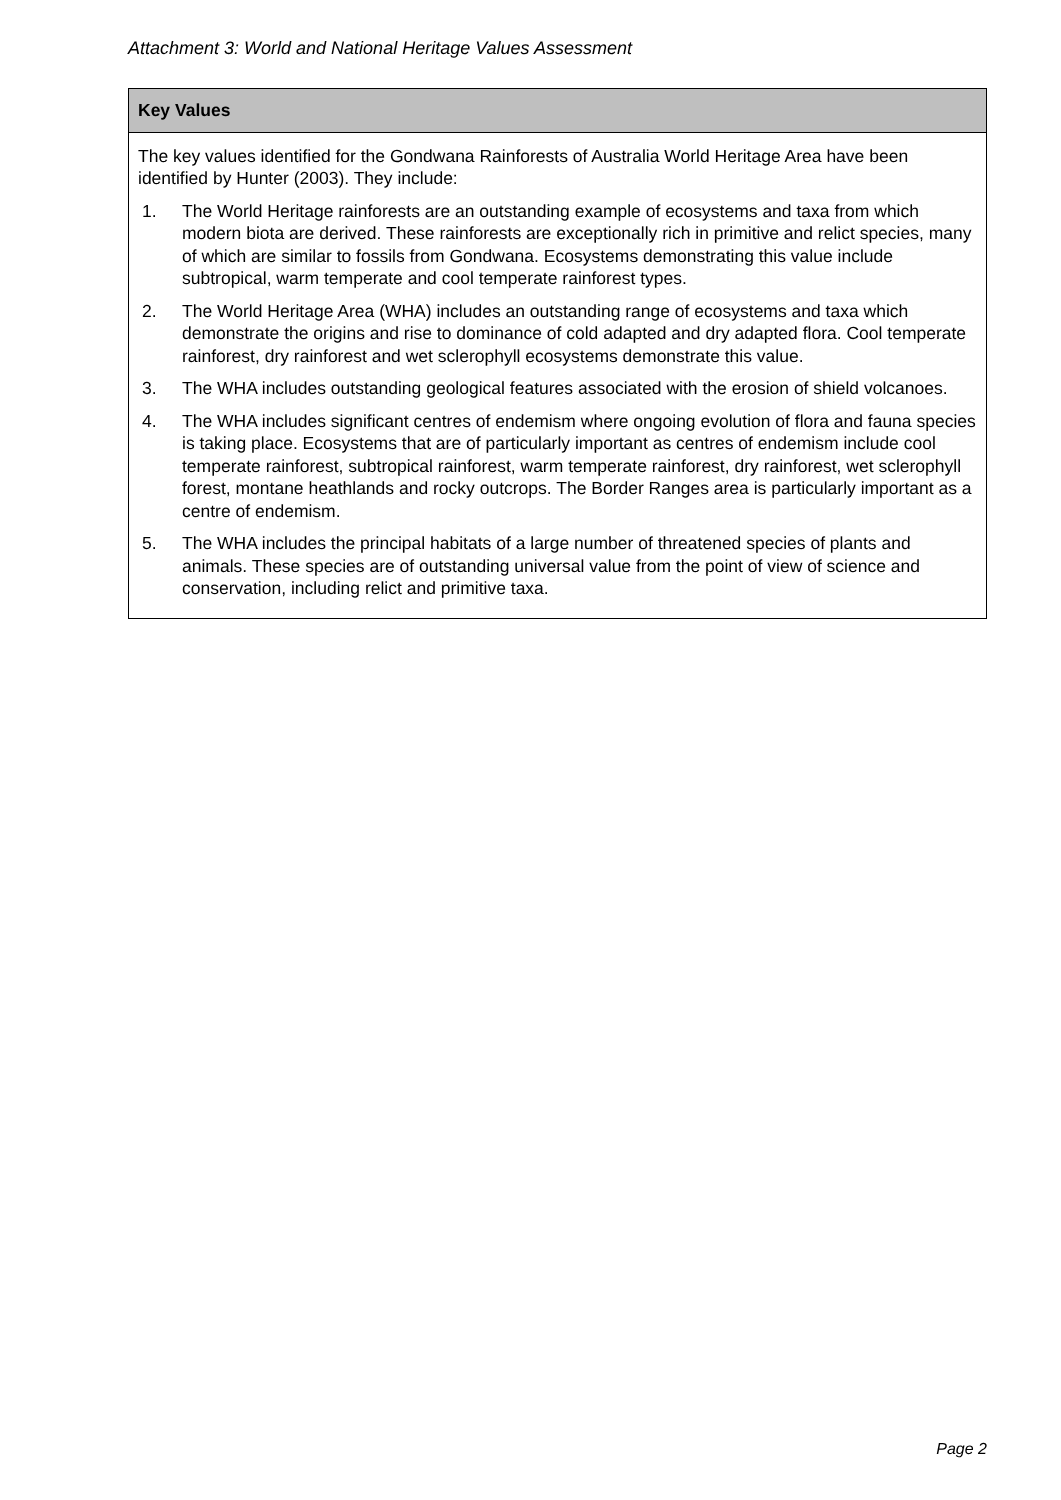Attachment 3: World and National Heritage Values Assessment
| Key Values |
| --- |
| The key values identified for the Gondwana Rainforests of Australia World Heritage Area have been identified by Hunter (2003). They include: 1. The World Heritage rainforests are an outstanding example of ecosystems and taxa from which modern biota are derived. These rainforests are exceptionally rich in primitive and relict species, many of which are similar to fossils from Gondwana. Ecosystems demonstrating this value include subtropical, warm temperate and cool temperate rainforest types. 2. The World Heritage Area (WHA) includes an outstanding range of ecosystems and taxa which demonstrate the origins and rise to dominance of cold adapted and dry adapted flora. Cool temperate rainforest, dry rainforest and wet sclerophyll ecosystems demonstrate this value. 3. The WHA includes outstanding geological features associated with the erosion of shield volcanoes. 4. The WHA includes significant centres of endemism where ongoing evolution of flora and fauna species is taking place. Ecosystems that are of particularly important as centres of endemism include cool temperate rainforest, subtropical rainforest, warm temperate rainforest, dry rainforest, wet sclerophyll forest, montane heathlands and rocky outcrops. The Border Ranges area is particularly important as a centre of endemism. 5. The WHA includes the principal habitats of a large number of threatened species of plants and animals. These species are of outstanding universal value from the point of view of science and conservation, including relict and primitive taxa. |
Page 2